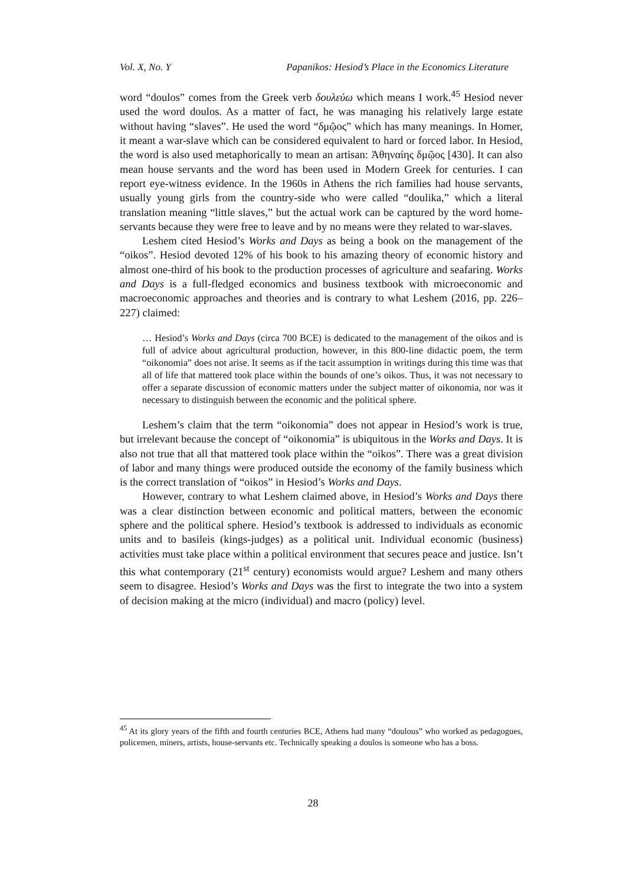Vol. X, No. Y Papanikos: Hesiod’s Place in the Economics Literature
word “doulos” comes from the Greek verb δουλεύω which means I work.<sup>45</sup> Hesiod never used the word doulos. As a matter of fact, he was managing his relatively large estate without having “slaves”. He used the word “δμῷος” which has many meanings. In Homer, it meant a war-slave which can be considered equivalent to hard or forced labor. In Hesiod, the word is also used metaphorically to mean an artisan: Ἀθηναίης δμῷος [430]. It can also mean house servants and the word has been used in Modern Greek for centuries. I can report eye-witness evidence. In the 1960s in Athens the rich families had house servants, usually young girls from the country-side who were called “doulika,” which a literal translation meaning “little slaves,” but the actual work can be captured by the word home-servants because they were free to leave and by no means were they related to war-slaves.
Leshem cited Hesiod’s Works and Days as being a book on the management of the “oikos”. Hesiod devoted 12% of his book to his amazing theory of economic history and almost one-third of his book to the production processes of agriculture and seafaring. Works and Days is a full-fledged economics and business textbook with microeconomic and macroeconomic approaches and theories and is contrary to what Leshem (2016, pp. 226–227) claimed:
… Hesiod’s Works and Days (circa 700 BCE) is dedicated to the management of the oikos and is full of advice about agricultural production, however, in this 800-line didactic poem, the term “oikonomia” does not arise. It seems as if the tacit assumption in writings during this time was that all of life that mattered took place within the bounds of one’s oikos. Thus, it was not necessary to offer a separate discussion of economic matters under the subject matter of oikonomia, nor was it necessary to distinguish between the economic and the political sphere.
Leshem’s claim that the term “oikonomia” does not appear in Hesiod’s work is true, but irrelevant because the concept of “oikonomia” is ubiquitous in the Works and Days. It is also not true that all that mattered took place within the “oikos”. There was a great division of labor and many things were produced outside the economy of the family business which is the correct translation of “oikos” in Hesiod’s Works and Days.
However, contrary to what Leshem claimed above, in Hesiod’s Works and Days there was a clear distinction between economic and political matters, between the economic sphere and the political sphere. Hesiod’s textbook is addressed to individuals as economic units and to basileis (kings-judges) as a political unit. Individual economic (business) activities must take place within a political environment that secures peace and justice. Isn’t this what contemporary (21<sup>st</sup> century) economists would argue? Leshem and many others seem to disagree. Hesiod’s Works and Days was the first to integrate the two into a system of decision making at the micro (individual) and macro (policy) level.
<sup>45</sup> At its glory years of the fifth and fourth centuries BCE, Athens had many “doulous” who worked as pedagogues, policemen, miners, artists, house-servants etc. Technically speaking a doulos is someone who has a boss.
28